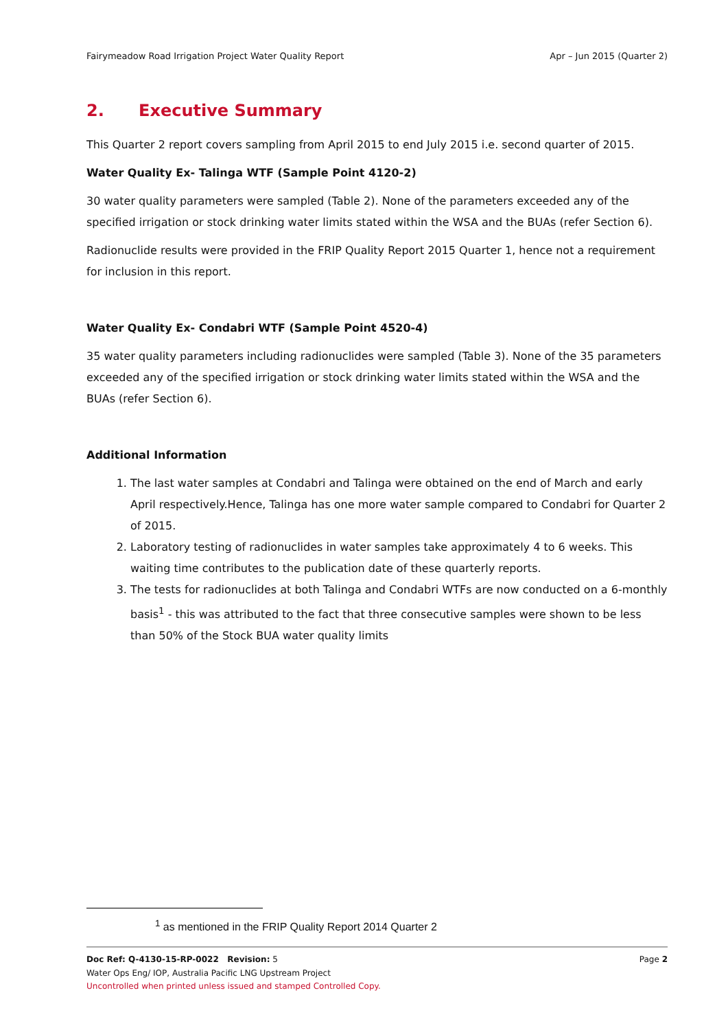Fairymeadow Road Irrigation Project Water Quality Report Apr – Jun 2015 (Quarter 2)
2. Executive Summary
This Quarter 2 report covers sampling from April 2015 to end July 2015 i.e. second quarter of 2015.
Water Quality Ex- Talinga WTF (Sample Point 4120-2)
30 water quality parameters were sampled (Table 2). None of the parameters exceeded any of the specified irrigation or stock drinking water limits stated within the WSA and the BUAs (refer Section 6).
Radionuclide results were provided in the FRIP Quality Report 2015 Quarter 1, hence not a requirement for inclusion in this report.
Water Quality Ex- Condabri WTF (Sample Point 4520-4)
35 water quality parameters including radionuclides were sampled (Table 3). None of the 35 parameters exceeded any of the specified irrigation or stock drinking water limits stated within the WSA and the BUAs (refer Section 6).
Additional Information
1. The last water samples at Condabri and Talinga were obtained on the end of March and early April respectively.Hence, Talinga has one more water sample compared to Condabri for Quarter 2 of 2015.
2. Laboratory testing of radionuclides in water samples take approximately 4 to 6 weeks. This waiting time contributes to the publication date of these quarterly reports.
3. The tests for radionuclides at both Talinga and Condabri WTFs are now conducted on a 6-monthly basis<sup>1</sup> - this was attributed to the fact that three consecutive samples were shown to be less than 50% of the Stock BUA water quality limits
<sup>1</sup> as mentioned in the FRIP Quality Report 2014 Quarter 2
Doc Ref: Q-4130-15-RP-0022 Revision: 5 Page 2
Water Ops Eng/ IOP, Australia Pacific LNG Upstream Project
Uncontrolled when printed unless issued and stamped Controlled Copy.